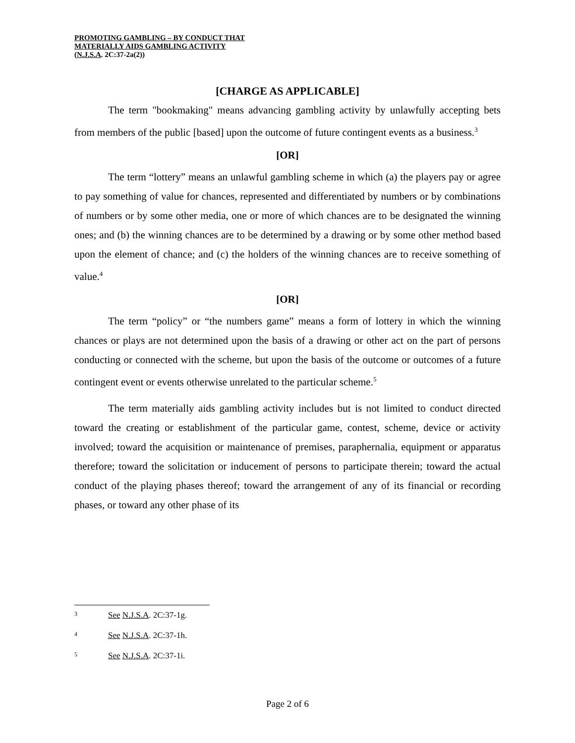PROMOTING GAMBLING – BY CONDUCT THAT
MATERIALLY AIDS GAMBLING ACTIVITY
(N.J.S.A. 2C:37-2a(2))
[CHARGE AS APPLICABLE]
The term "bookmaking" means advancing gambling activity by unlawfully accepting bets from members of the public [based] upon the outcome of future contingent events as a business.<sup>3</sup>
[OR]
The term “lottery” means an unlawful gambling scheme in which (a) the players pay or agree to pay something of value for chances, represented and differentiated by numbers or by combinations of numbers or by some other media, one or more of which chances are to be designated the winning ones; and (b) the winning chances are to be determined by a drawing or by some other method based upon the element of chance; and (c) the holders of the winning chances are to receive something of value.<sup>4</sup>
[OR]
The term “policy” or “the numbers game” means a form of lottery in which the winning chances or plays are not determined upon the basis of a drawing or other act on the part of persons conducting or connected with the scheme, but upon the basis of the outcome or outcomes of a future contingent event or events otherwise unrelated to the particular scheme.<sup>5</sup>
The term materially aids gambling activity includes but is not limited to conduct directed toward the creating or establishment of the particular game, contest, scheme, device or activity involved; toward the acquisition or maintenance of premises, paraphernalia, equipment or apparatus therefore; toward the solicitation or inducement of persons to participate therein; toward the actual conduct of the playing phases thereof; toward the arrangement of any of its financial or recording phases, or toward any other phase of its
3 See N.J.S.A. 2C:37-1g.
4 See N.J.S.A. 2C:37-1h.
5 See N.J.S.A. 2C:37-1i.
Page 2 of 6